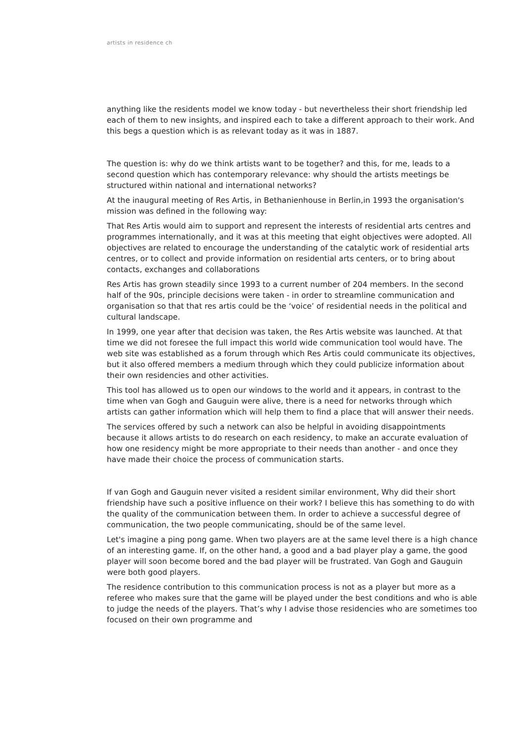artists in residence ch
anything like the residents model we know today - but nevertheless their short friendship led each of them to new insights, and inspired each to take a different approach to their work. And this begs a question which is as relevant today as it was in 1887.
The question is: why do we think artists want to be together? and this, for me, leads to a second question which has contemporary relevance: why should the artists meetings be structured within national and international networks?
At the inaugural meeting of Res Artis, in Bethanienhouse in Berlin,in 1993 the organisation's mission was defined in the following way:
That Res Artis would aim to support and represent the interests of residential arts centres and programmes internationally, and it was at this meeting that eight objectives were adopted. All objectives are related to encourage the understanding of the catalytic work of residential arts centres, or to collect and provide information on residential arts centers, or to bring about contacts, exchanges and collaborations
Res Artis has grown steadily since 1993 to a current number of 204 members. In the second half of the 90s, principle decisions were taken - in order to streamline communication and organisation so that that res artis could be the ‘voice’ of residential needs in the political and cultural landscape.
In 1999, one year after that decision was taken, the Res Artis website was launched. At that time we did not foresee the full impact this world wide communication tool would have. The web site was established as a forum through which Res Artis could communicate its objectives, but it also offered members a medium through which they could publicize information about their own residencies and other activities.
This tool has allowed us to open our windows to the world and it appears, in contrast to the time when van Gogh and Gauguin were alive, there is a need for networks through which artists can gather information which will help them to find a place that will answer their needs.
The services offered by such a network can also be helpful in avoiding disappointments because it allows artists to do research on each residency, to make an accurate evaluation of how one residency might be more appropriate to their needs than another - and once they have made their choice the process of communication starts.
If van Gogh and Gauguin never visited a resident similar environment, Why did their short friendship have such a positive influence on their work? I believe this has something to do with the quality of the communication between them. In order to achieve a successful degree of communication, the two people communicating, should be of the same level.
Let's imagine a ping pong game. When two players are at the same level there is a high chance of an interesting game. If, on the other hand, a good and a bad player play a game, the good player will soon become bored and the bad player will be frustrated. Van Gogh and Gauguin were both good players.
The residence contribution to this communication process is not as a player but more as a referee who makes sure that the game will be played under the best conditions and who is able to judge the needs of the players. That’s why I advise those residencies who are sometimes too focused on their own programme and